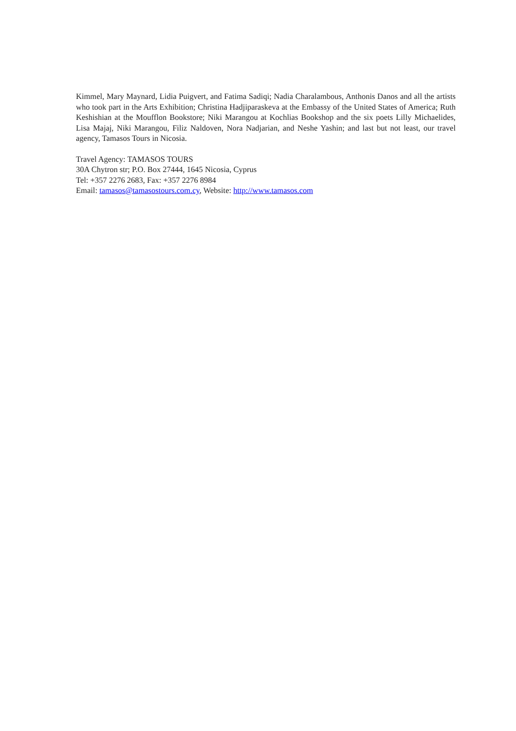Kimmel, Mary Maynard, Lidia Puigvert, and Fatima Sadiqi; Nadia Charalambous, Anthonis Danos and all the artists who took part in the Arts Exhibition; Christina Hadjiparaskeva at the Embassy of the United States of America; Ruth Keshishian at the Moufflon Bookstore; Niki Marangou at Kochlias Bookshop and the six poets Lilly Michaelides, Lisa Majaj, Niki Marangou, Filiz Naldoven, Nora Nadjarian, and Neshe Yashin; and last but not least, our travel agency, Tamasos Tours in Nicosia.
Travel Agency: TAMASOS TOURS
30A Chytron str; P.O. Box 27444, 1645 Nicosia, Cyprus
Tel: +357 2276 2683, Fax: +357 2276 8984
Email: tamasos@tamasostours.com.cy, Website: http://www.tamasos.com